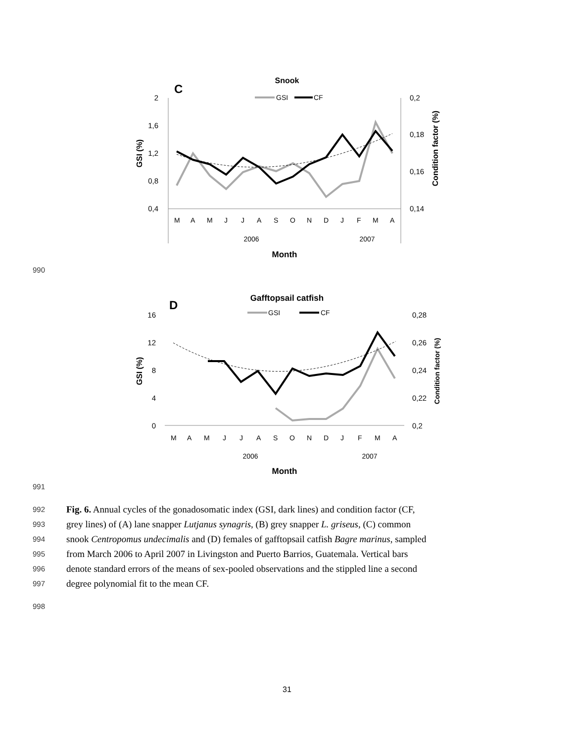Snook
C
GSI
CF
2
1,6
1,2
0,8
0,4
0,2
0,18
0,16
0,14
GSI (%)
Condition factor (%)
MAMJJASONDJFMA
2006
2007
Month
990
Gafftopsail catfish
D
GSI
CF
16
12
8
4
0
0,28
0,26
0,24
0,22
0,2
GSI (%)
Condition factor (%)
MAMJJASONDJFMA
2006
2007
Month
991
992 Fig. 6. Annual cycles of the gonadosomatic index (GSI, dark lines) and condition factor (CF,
993 grey lines) of (A) lane snapper Lutjanus synagris, (B) grey snapper L. griseus, (C) common
994 snook Centropomus undecimalis and (D) females of gafftopsail catfish Bagre marinus, sampled
995 from March 2006 to April 2007 in Livingston and Puerto Barrios, Guatemala. Vertical bars
996 denote standard errors of the means of sex-pooled observations and the stippled line a second
997 degree polynomial fit to the mean CF.
998
31